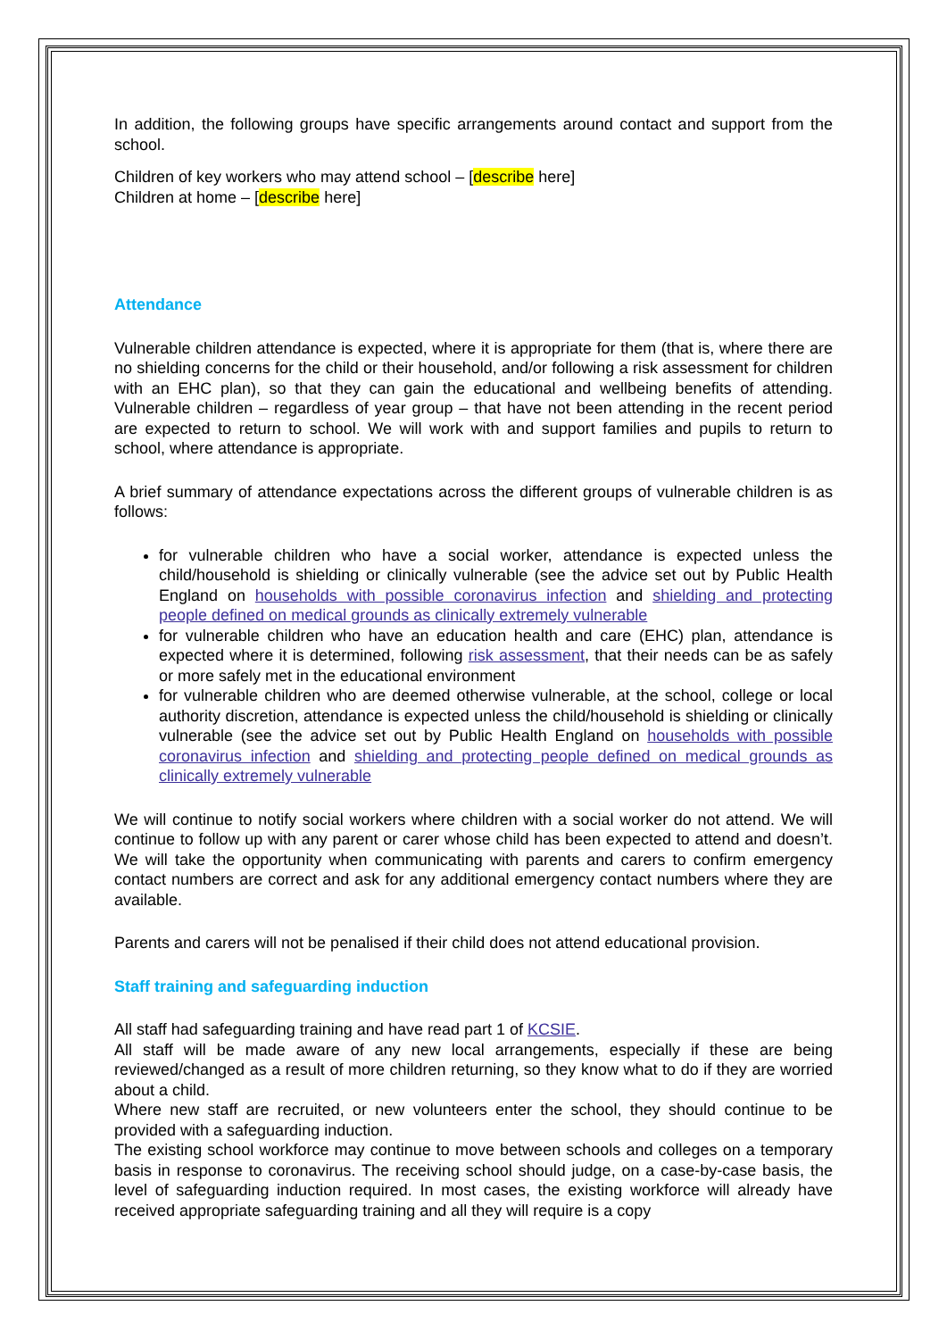In addition, the following groups have specific arrangements around contact and support from the school.
Children of key workers who may attend school – [describe here]
Children at home – [describe here]
Attendance
Vulnerable children attendance is expected, where it is appropriate for them (that is, where there are no shielding concerns for the child or their household, and/or following a risk assessment for children with an EHC plan), so that they can gain the educational and wellbeing benefits of attending. Vulnerable children – regardless of year group – that have not been attending in the recent period are expected to return to school. We will work with and support families and pupils to return to school, where attendance is appropriate.
A brief summary of attendance expectations across the different groups of vulnerable children is as follows:
for vulnerable children who have a social worker, attendance is expected unless the child/household is shielding or clinically vulnerable (see the advice set out by Public Health England on households with possible coronavirus infection and shielding and protecting people defined on medical grounds as clinically extremely vulnerable
for vulnerable children who have an education health and care (EHC) plan, attendance is expected where it is determined, following risk assessment, that their needs can be as safely or more safely met in the educational environment
for vulnerable children who are deemed otherwise vulnerable, at the school, college or local authority discretion, attendance is expected unless the child/household is shielding or clinically vulnerable (see the advice set out by Public Health England on households with possible coronavirus infection and shielding and protecting people defined on medical grounds as clinically extremely vulnerable
We will continue to notify social workers where children with a social worker do not attend. We will continue to follow up with any parent or carer whose child has been expected to attend and doesn’t. We will take the opportunity when communicating with parents and carers to confirm emergency contact numbers are correct and ask for any additional emergency contact numbers where they are available.
Parents and carers will not be penalised if their child does not attend educational provision.
Staff training and safeguarding induction
All staff had safeguarding training and have read part 1 of KCSIE.
All staff will be made aware of any new local arrangements, especially if these are being reviewed/changed as a result of more children returning, so they know what to do if they are worried about a child.
Where new staff are recruited, or new volunteers enter the school, they should continue to be provided with a safeguarding induction.
The existing school workforce may continue to move between schools and colleges on a temporary basis in response to coronavirus. The receiving school should judge, on a case-by-case basis, the level of safeguarding induction required. In most cases, the existing workforce will already have received appropriate safeguarding training and all they will require is a copy